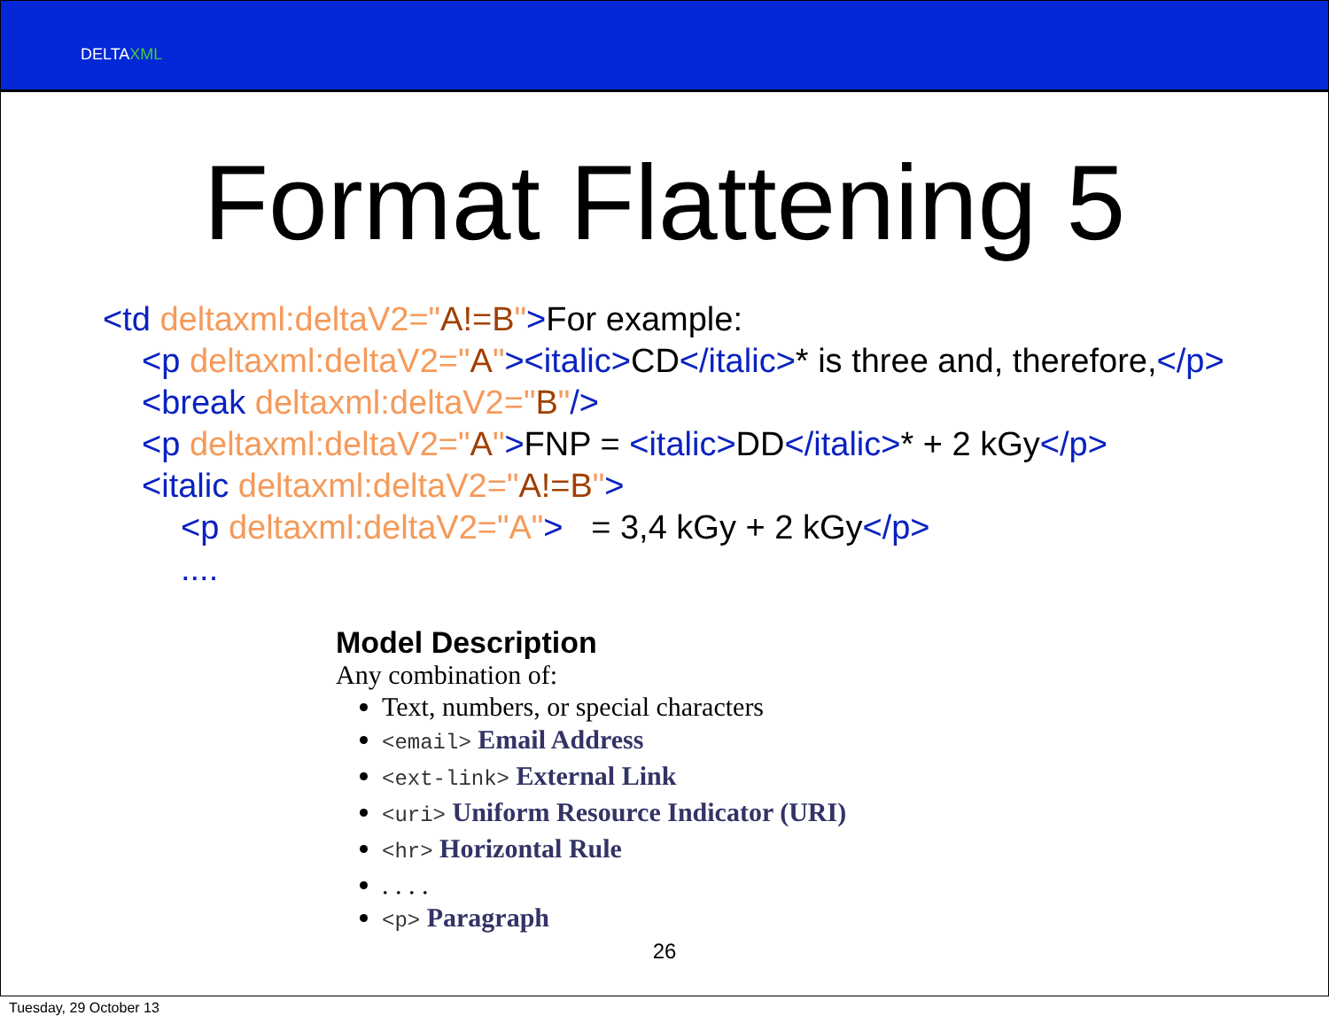DELTAXML
Format Flattening 5
<td deltaxml:deltaV2="A!=B">For example:
<p deltaxml:deltaV2="A"><italic>CD</italic>* is three and, therefore,</p>
<break deltaxml:deltaV2="B"/>
<p deltaxml:deltaV2="A">FNP = <italic>DD</italic>* + 2 kGy</p>
<italic deltaxml:deltaV2="A!=B">
<p deltaxml:deltaV2="A"> = 3,4 kGy + 2 kGy</p>
....
Model Description
Any combination of:
Text, numbers, or special characters
<email> Email Address
<ext-link> External Link
<uri> Uniform Resource Indicator (URI)
<hr> Horizontal Rule
. . . .
<p> Paragraph
26
Tuesday, 29 October 13